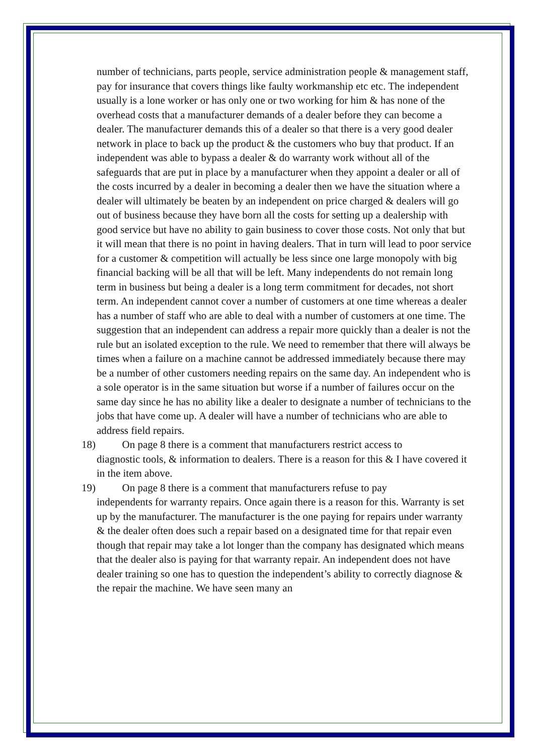number of technicians, parts people, service administration people & management staff, pay for insurance that covers things like faulty workmanship etc etc. The independent usually is a lone worker or has only one or two working for him & has none of the overhead costs that a manufacturer demands of a dealer before they can become a dealer. The manufacturer demands this of a dealer so that there is a very good dealer network in place to back up the product & the customers who buy that product. If an independent was able to bypass a dealer & do warranty work without all of the safeguards that are put in place by a manufacturer when they appoint a dealer or all of the costs incurred by a dealer in becoming a dealer then we have the situation where a dealer will ultimately be beaten by an independent on price charged & dealers will go out of business because they have born all the costs for setting up a dealership with good service but have no ability to gain business to cover those costs. Not only that but it will mean that there is no point in having dealers. That in turn will lead to poor service for a customer & competition will actually be less since one large monopoly with big financial backing will be all that will be left. Many independents do not remain long term in business but being a dealer is a long term commitment for decades, not short term. An independent cannot cover a number of customers at one time whereas a dealer has a number of staff who are able to deal with a number of customers at one time. The suggestion that an independent can address a repair more quickly than a dealer is not the rule but an isolated exception to the rule. We need to remember that there will always be times when a failure on a machine cannot be addressed immediately because there may be a number of other customers needing repairs on the same day. An independent who is a sole operator is in the same situation but worse if a number of failures occur on the same day since he has no ability like a dealer to designate a number of technicians to the jobs that have come up. A dealer will have a number of technicians who are able to address field repairs.
18) On page 8 there is a comment that manufacturers restrict access to
diagnostic tools, & information to dealers. There is a reason for this & I have covered it in the item above.
19) On page 8 there is a comment that manufacturers refuse to pay
independents for warranty repairs. Once again there is a reason for this. Warranty is set up by the manufacturer. The manufacturer is the one paying for repairs under warranty & the dealer often does such a repair based on a designated time for that repair even though that repair may take a lot longer than the company has designated which means that the dealer also is paying for that warranty repair. An independent does not have dealer training so one has to question the independent’s ability to correctly diagnose & the repair the machine. We have seen many an